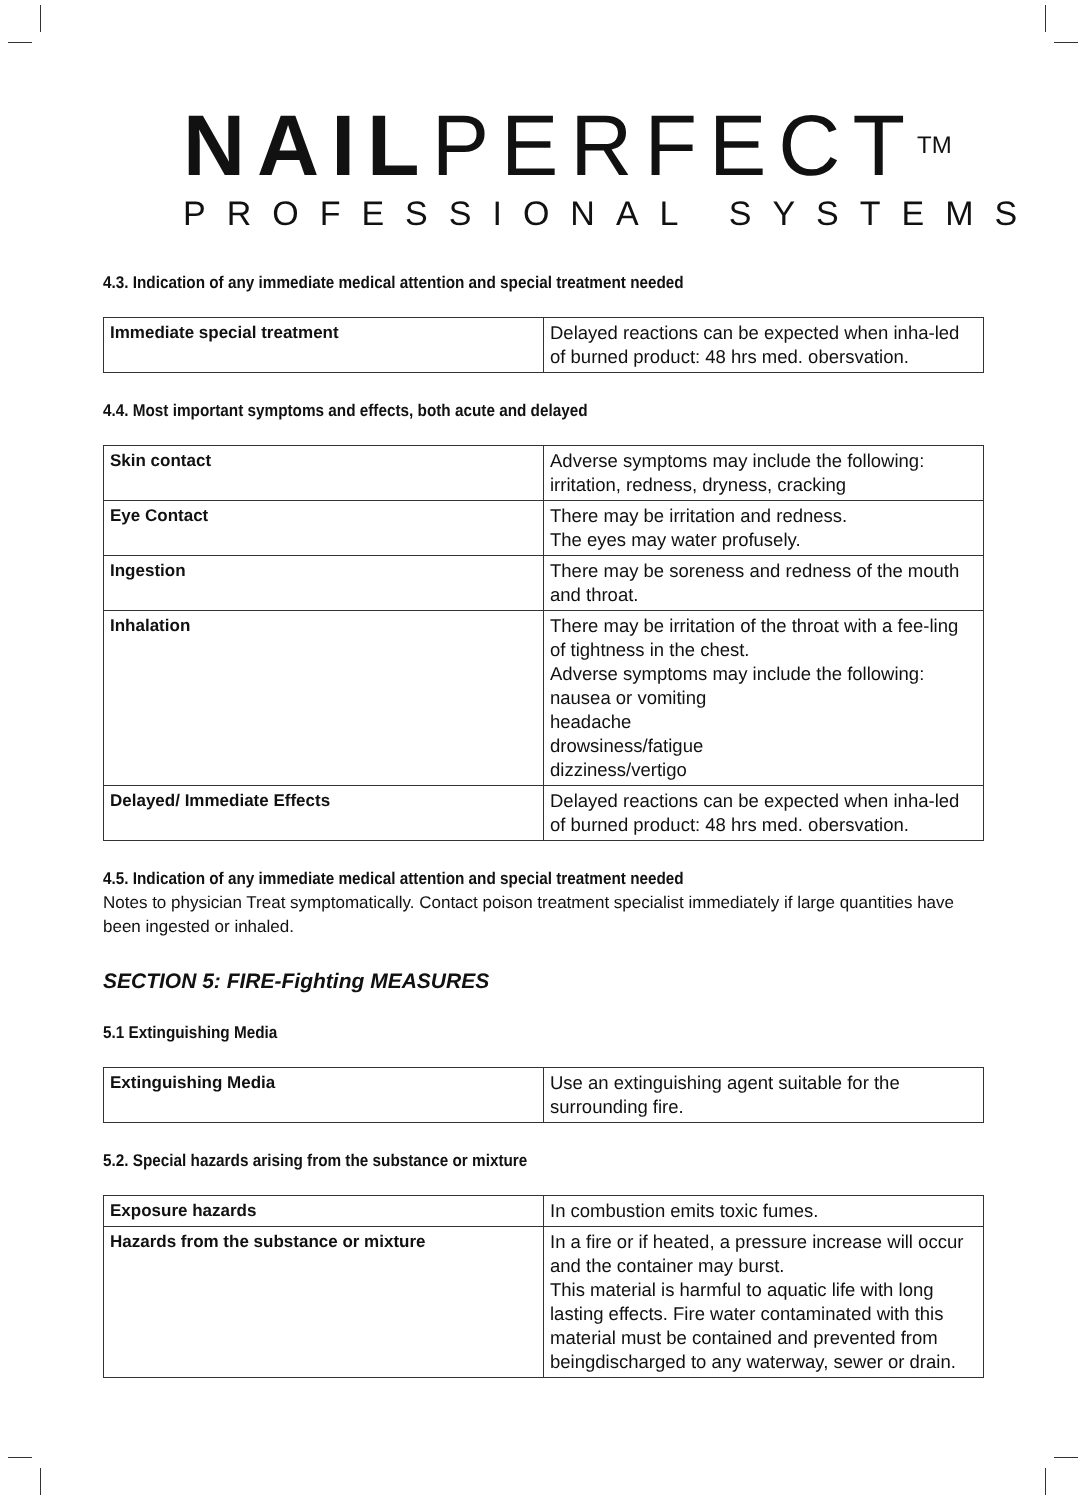NAILPERFECT<sup>TM</sup>
PROFESSIONAL SYSTEMS
4.3. Indication of any immediate medical attention and special treatment needed
| Immediate special treatment | Delayed reactions can be expected when inha-led of burned product: 48 hrs med. obersvation. |
4.4. Most important symptoms and effects, both acute and delayed
| Skin contact | Adverse symptoms may include the following: irritation, redness, dryness, cracking |
| Eye Contact | There may be irritation and redness. The eyes may water profusely. |
| Ingestion | There may be soreness and redness of the mouth and throat. |
| Inhalation | There may be irritation of the throat with a fee-ling of tightness in the chest. Adverse symptoms may include the following: nausea or vomiting headache drowsiness/fatigue dizziness/vertigo |
| Delayed/ Immediate Effects | Delayed reactions can be expected when inha-led of burned product: 48 hrs med. obersvation. |
4.5. Indication of any immediate medical attention and special treatment needed
Notes to physician Treat symptomatically. Contact poison treatment specialist immediately if large quantities have been ingested or inhaled.
SECTION 5: FIRE-Fighting MEASURES
5.1 Extinguishing Media
| Extinguishing Media | Use an extinguishing agent suitable for the surrounding fire. |
5.2. Special hazards arising from the substance or mixture
| Exposure hazards | In combustion emits toxic fumes. |
| Hazards from the substance or mixture | In a fire or if heated, a pressure increase will occur and the container may burst. This material is harmful to aquatic life with long lasting effects. Fire water contaminated with this material must be contained and prevented from beingdischarged to any waterway, sewer or drain. |